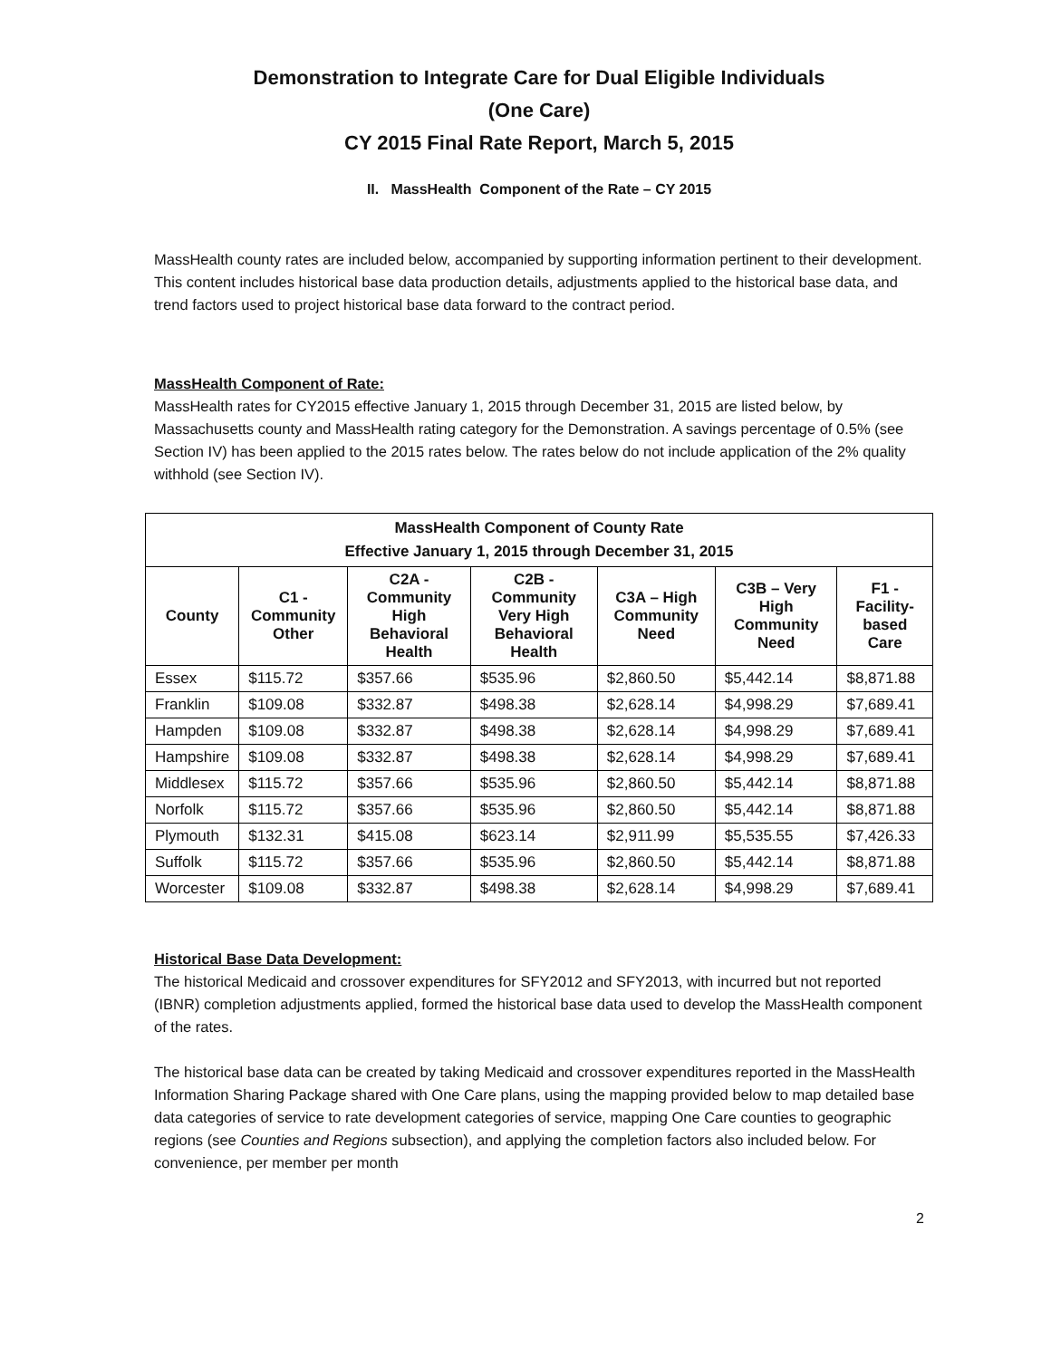Demonstration to Integrate Care for Dual Eligible Individuals
(One Care)
CY 2015 Final Rate Report, March 5, 2015
II. MassHealth Component of the Rate – CY 2015
MassHealth county rates are included below, accompanied by supporting information pertinent to their development. This content includes historical base data production details, adjustments applied to the historical base data, and trend factors used to project historical base data forward to the contract period.
MassHealth Component of Rate:
MassHealth rates for CY2015 effective January 1, 2015 through December 31, 2015 are listed below, by Massachusetts county and MassHealth rating category for the Demonstration. A savings percentage of 0.5% (see Section IV) has been applied to the 2015 rates below. The rates below do not include application of the 2% quality withhold (see Section IV).
| MassHealth Component of County Rate Effective January 1, 2015 through December 31, 2015 | | | | | | |
| --- | --- | --- | --- | --- | --- | --- |
| County | C1 - Community Other | C2A - Community High Behavioral Health | C2B - Community Very High Behavioral Health | C3A – High Community Need | C3B – Very High Community Need | F1 - Facility-based Care |
| Essex | $115.72 | $357.66 | $535.96 | $2,860.50 | $5,442.14 | $8,871.88 |
| Franklin | $109.08 | $332.87 | $498.38 | $2,628.14 | $4,998.29 | $7,689.41 |
| Hampden | $109.08 | $332.87 | $498.38 | $2,628.14 | $4,998.29 | $7,689.41 |
| Hampshire | $109.08 | $332.87 | $498.38 | $2,628.14 | $4,998.29 | $7,689.41 |
| Middlesex | $115.72 | $357.66 | $535.96 | $2,860.50 | $5,442.14 | $8,871.88 |
| Norfolk | $115.72 | $357.66 | $535.96 | $2,860.50 | $5,442.14 | $8,871.88 |
| Plymouth | $132.31 | $415.08 | $623.14 | $2,911.99 | $5,535.55 | $7,426.33 |
| Suffolk | $115.72 | $357.66 | $535.96 | $2,860.50 | $5,442.14 | $8,871.88 |
| Worcester | $109.08 | $332.87 | $498.38 | $2,628.14 | $4,998.29 | $7,689.41 |
Historical Base Data Development:
The historical Medicaid and crossover expenditures for SFY2012 and SFY2013, with incurred but not reported (IBNR) completion adjustments applied, formed the historical base data used to develop the MassHealth component of the rates.
The historical base data can be created by taking Medicaid and crossover expenditures reported in the MassHealth Information Sharing Package shared with One Care plans, using the mapping provided below to map detailed base data categories of service to rate development categories of service, mapping One Care counties to geographic regions (see Counties and Regions subsection), and applying the completion factors also included below. For convenience, per member per month
2